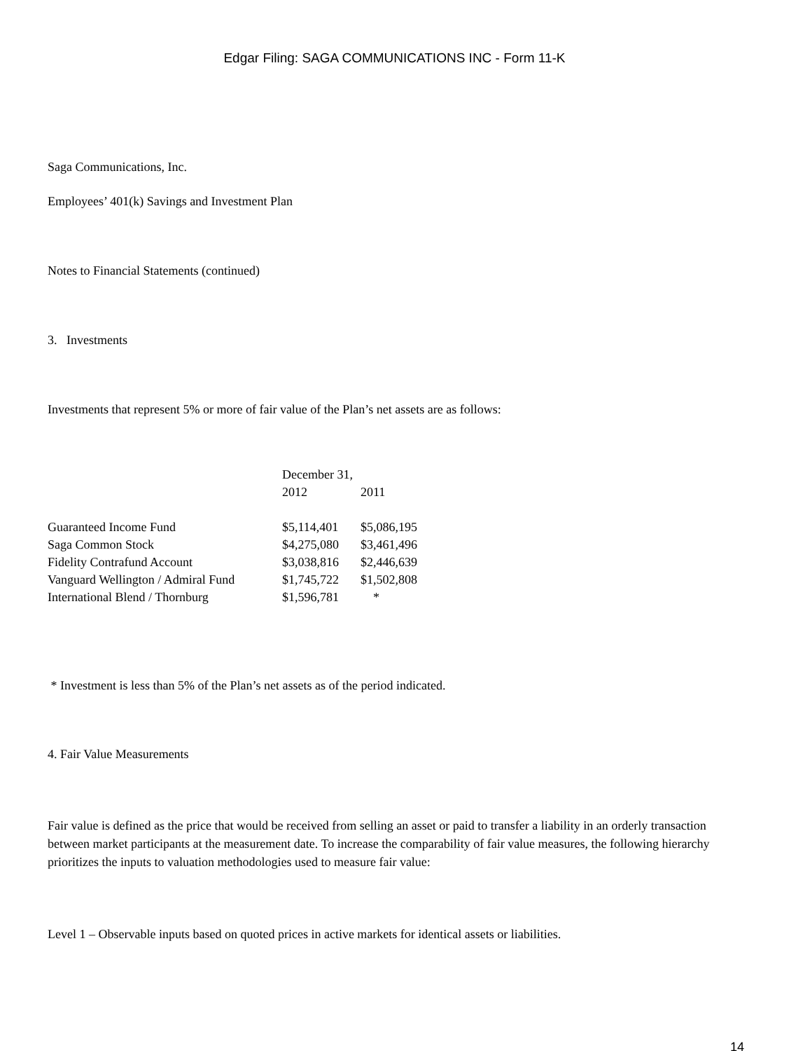Edgar Filing: SAGA COMMUNICATIONS INC - Form 11-K
Saga Communications, Inc.
Employees’ 401(k) Savings and Investment Plan
Notes to Financial Statements (continued)
3. Investments
Investments that represent 5% or more of fair value of the Plan’s net assets are as follows:
| | December 31, | |
| | 2012 | 2011 |
| Guaranteed Income Fund | $5,114,401 | $5,086,195 |
| Saga Common Stock | $4,275,080 | $3,461,496 |
| Fidelity Contrafund Account | $3,038,816 | $2,446,639 |
| Vanguard Wellington / Admiral Fund | $1,745,722 | $1,502,808 |
| International Blend / Thornburg | $1,596,781 | * |
* Investment is less than 5% of the Plan’s net assets as of the period indicated.
4. Fair Value Measurements
Fair value is defined as the price that would be received from selling an asset or paid to transfer a liability in an orderly transaction between market participants at the measurement date. To increase the comparability of fair value measures, the following hierarchy prioritizes the inputs to valuation methodologies used to measure fair value:
Level 1 – Observable inputs based on quoted prices in active markets for identical assets or liabilities.
14